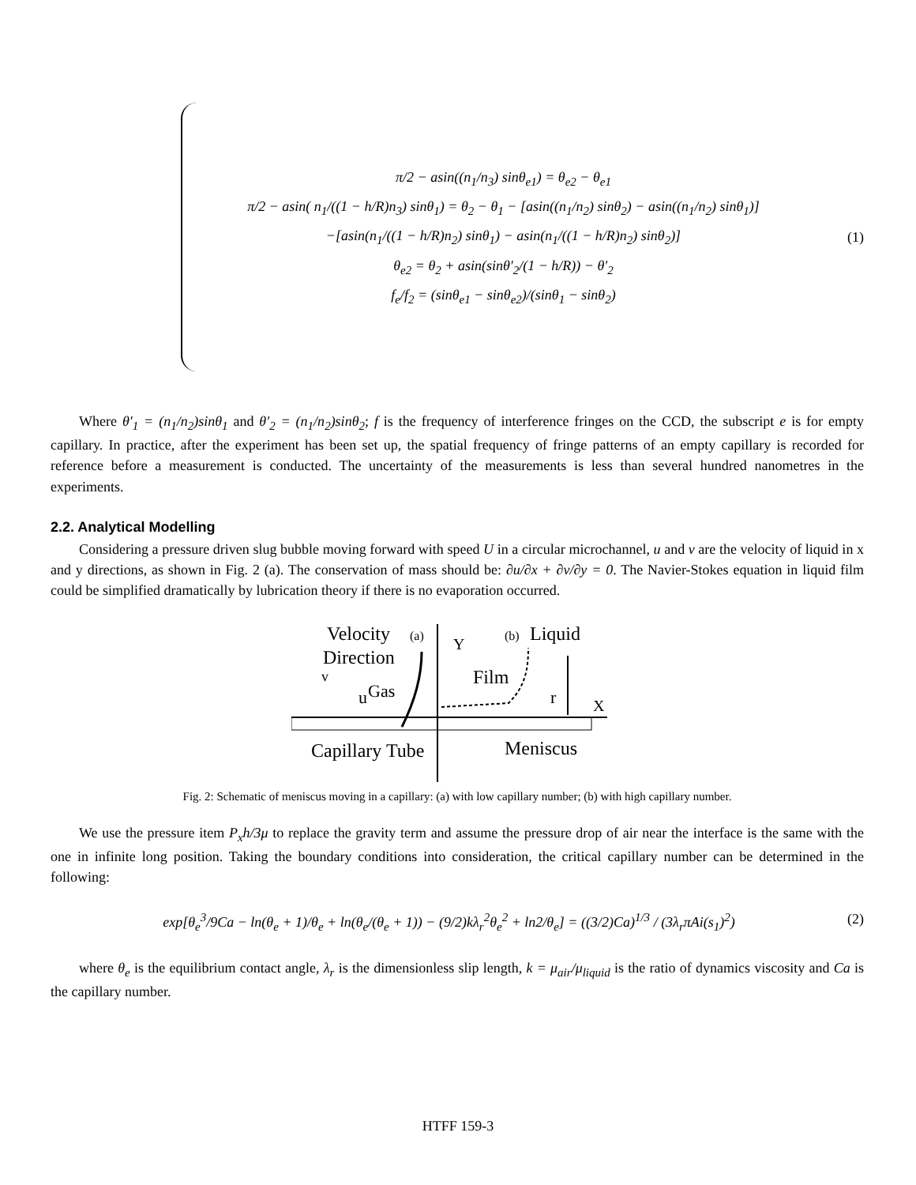π/2 − asin((n<sub>1</sub>/n<sub>3</sub>) sinθ<sub>e1</sub>) = θ<sub>e2</sub> − θ<sub>e1</sub>
π/2 − asin( n<sub>1</sub>/((1 − h/R)n<sub>3</sub>) sinθ<sub>1</sub>) = θ<sub>2</sub> − θ<sub>1</sub> − [asin((n<sub>1</sub>/n<sub>2</sub>) sinθ<sub>2</sub>) − asin((n<sub>1</sub>/n<sub>2</sub>) sinθ<sub>1</sub>)]
−[asin(n<sub>1</sub>/((1 − h/R)n<sub>2</sub>) sinθ<sub>1</sub>) − asin(n<sub>1</sub>/((1 − h/R)n<sub>2</sub>) sinθ<sub>2</sub>)]
θ<sub>e2</sub> = θ<sub>2</sub> + asin(sinθ′<sub>2</sub>/(1 − h/R)) − θ′<sub>2</sub>
f<sub>e</sub>/f<sub>2</sub> = (sinθ<sub>e1</sub> − sinθ<sub>e2</sub>)/(sinθ<sub>1</sub> − sinθ<sub>2</sub>)
(1)
Where θ′<sub>1</sub> = (n<sub>1</sub>/n<sub>2</sub>)sinθ<sub>1</sub> and θ′<sub>2</sub> = (n<sub>1</sub>/n<sub>2</sub>)sinθ<sub>2</sub>; f is the frequency of interference fringes on the CCD, the subscript e is for empty capillary. In practice, after the experiment has been set up, the spatial frequency of fringe patterns of an empty capillary is recorded for reference before a measurement is conducted. The uncertainty of the measurements is less than several hundred nanometres in the experiments.
2.2. Analytical Modelling
Considering a pressure driven slug bubble moving forward with speed U in a circular microchannel, u and v are the velocity of liquid in x and y directions, as shown in Fig. 2 (a). The conservation of mass should be: ∂u/∂x + ∂v/∂y = 0. The Navier-Stokes equation in liquid film could be simplified dramatically by lubrication theory if there is no evaporation occurred.
Velocity
(a)
Y
(b)
Liquid
Direction
v
Film
u
Gas
r
X
Capillary Tube
Meniscus
Fig. 2: Schematic of meniscus moving in a capillary: (a) with low capillary number; (b) with high capillary number.
We use the pressure item P<sub>x</sub>h/3μ to replace the gravity term and assume the pressure drop of air near the interface is the same with the one in infinite long position. Taking the boundary conditions into consideration, the critical capillary number can be determined in the following:
exp[θ<sub>e</sub><sup>3</sup>/9Ca − ln(θ<sub>e</sub> + 1)/θ<sub>e</sub> + ln(θ<sub>e</sub>/(θ<sub>e</sub> + 1)) − (9/2)kλ<sub>r</sub><sup>2</sup>θ<sub>e</sub><sup>2</sup> + ln2/θ<sub>e</sub>] = ((3/2)Ca)<sup>1/3</sup> / (3λ<sub>r</sub>πAi(s<sub>1</sub>)<sup>2</sup>)
(2)
where θ<sub>e</sub> is the equilibrium contact angle, λ<sub>r</sub> is the dimensionless slip length, k = μ<sub>air</sub>/μ<sub>liquid</sub> is the ratio of dynamics viscosity and Ca is the capillary number.
HTFF 159-3